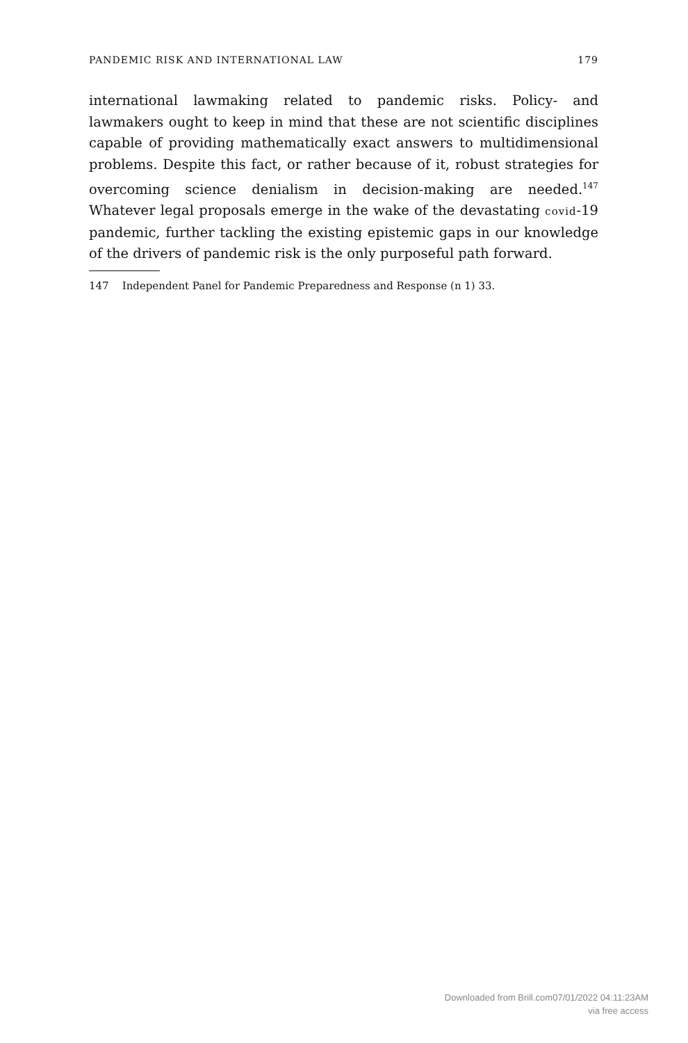PANDEMIC RISK AND INTERNATIONAL LAW 179
international lawmaking related to pandemic risks. Policy- and lawmakers ought to keep in mind that these are not scientific disciplines capable of providing mathematically exact answers to multidimensional problems. Despite this fact, or rather because of it, robust strategies for overcoming science denialism in decision-making are needed.<sup>147</sup> Whatever legal proposals emerge in the wake of the devastating covid-19 pandemic, further tackling the existing epistemic gaps in our knowledge of the drivers of pandemic risk is the only purposeful path forward.
147 Independent Panel for Pandemic Preparedness and Response (n 1) 33.
Downloaded from Brill.com07/01/2022 04:11:23AM
via free access